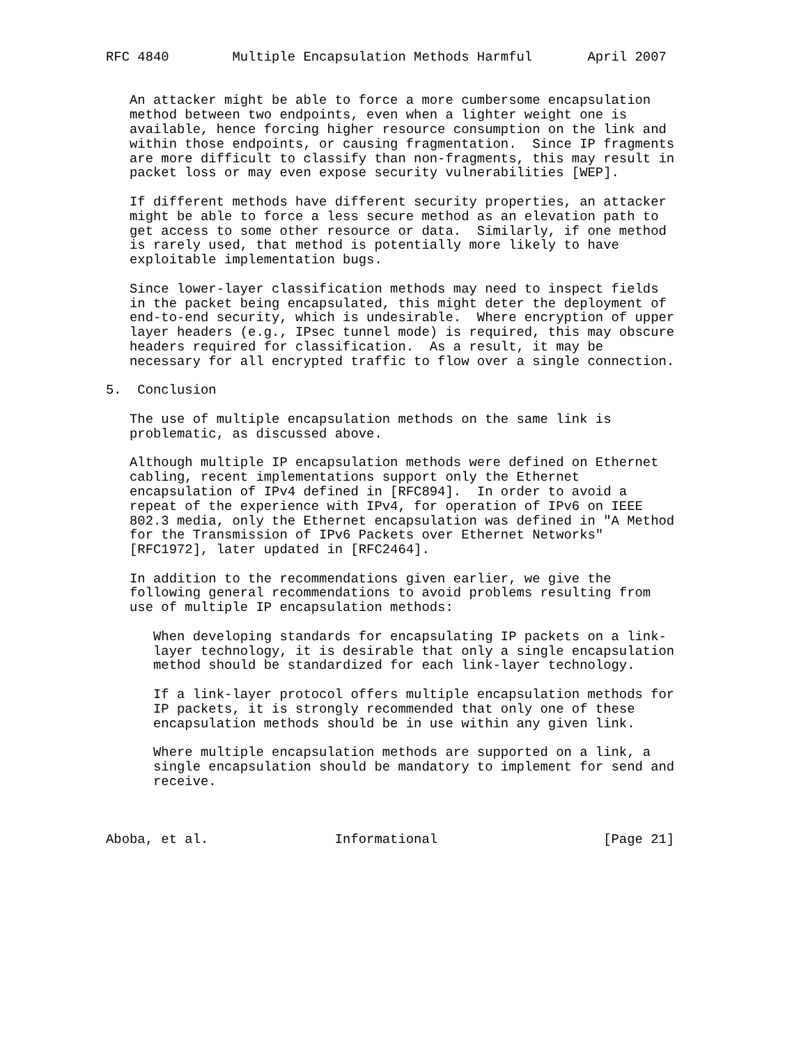RFC 4840        Multiple Encapsulation Methods Harmful       April 2007


   An attacker might be able to force a more cumbersome encapsulation
   method between two endpoints, even when a lighter weight one is
   available, hence forcing higher resource consumption on the link and
   within those endpoints, or causing fragmentation.  Since IP fragments
   are more difficult to classify than non-fragments, this may result in
   packet loss or may even expose security vulnerabilities [WEP].

   If different methods have different security properties, an attacker
   might be able to force a less secure method as an elevation path to
   get access to some other resource or data.  Similarly, if one method
   is rarely used, that method is potentially more likely to have
   exploitable implementation bugs.

   Since lower-layer classification methods may need to inspect fields
   in the packet being encapsulated, this might deter the deployment of
   end-to-end security, which is undesirable.  Where encryption of upper
   layer headers (e.g., IPsec tunnel mode) is required, this may obscure
   headers required for classification.  As a result, it may be
   necessary for all encrypted traffic to flow over a single connection.

5.  Conclusion

   The use of multiple encapsulation methods on the same link is
   problematic, as discussed above.

   Although multiple IP encapsulation methods were defined on Ethernet
   cabling, recent implementations support only the Ethernet
   encapsulation of IPv4 defined in [RFC894].  In order to avoid a
   repeat of the experience with IPv4, for operation of IPv6 on IEEE
   802.3 media, only the Ethernet encapsulation was defined in "A Method
   for the Transmission of IPv6 Packets over Ethernet Networks"
   [RFC1972], later updated in [RFC2464].

   In addition to the recommendations given earlier, we give the
   following general recommendations to avoid problems resulting from
   use of multiple IP encapsulation methods:

      When developing standards for encapsulating IP packets on a link-
      layer technology, it is desirable that only a single encapsulation
      method should be standardized for each link-layer technology.

      If a link-layer protocol offers multiple encapsulation methods for
      IP packets, it is strongly recommended that only one of these
      encapsulation methods should be in use within any given link.

      Where multiple encapsulation methods are supported on a link, a
      single encapsulation should be mandatory to implement for send and
      receive.



Aboba, et al.                Informational                     [Page 21]